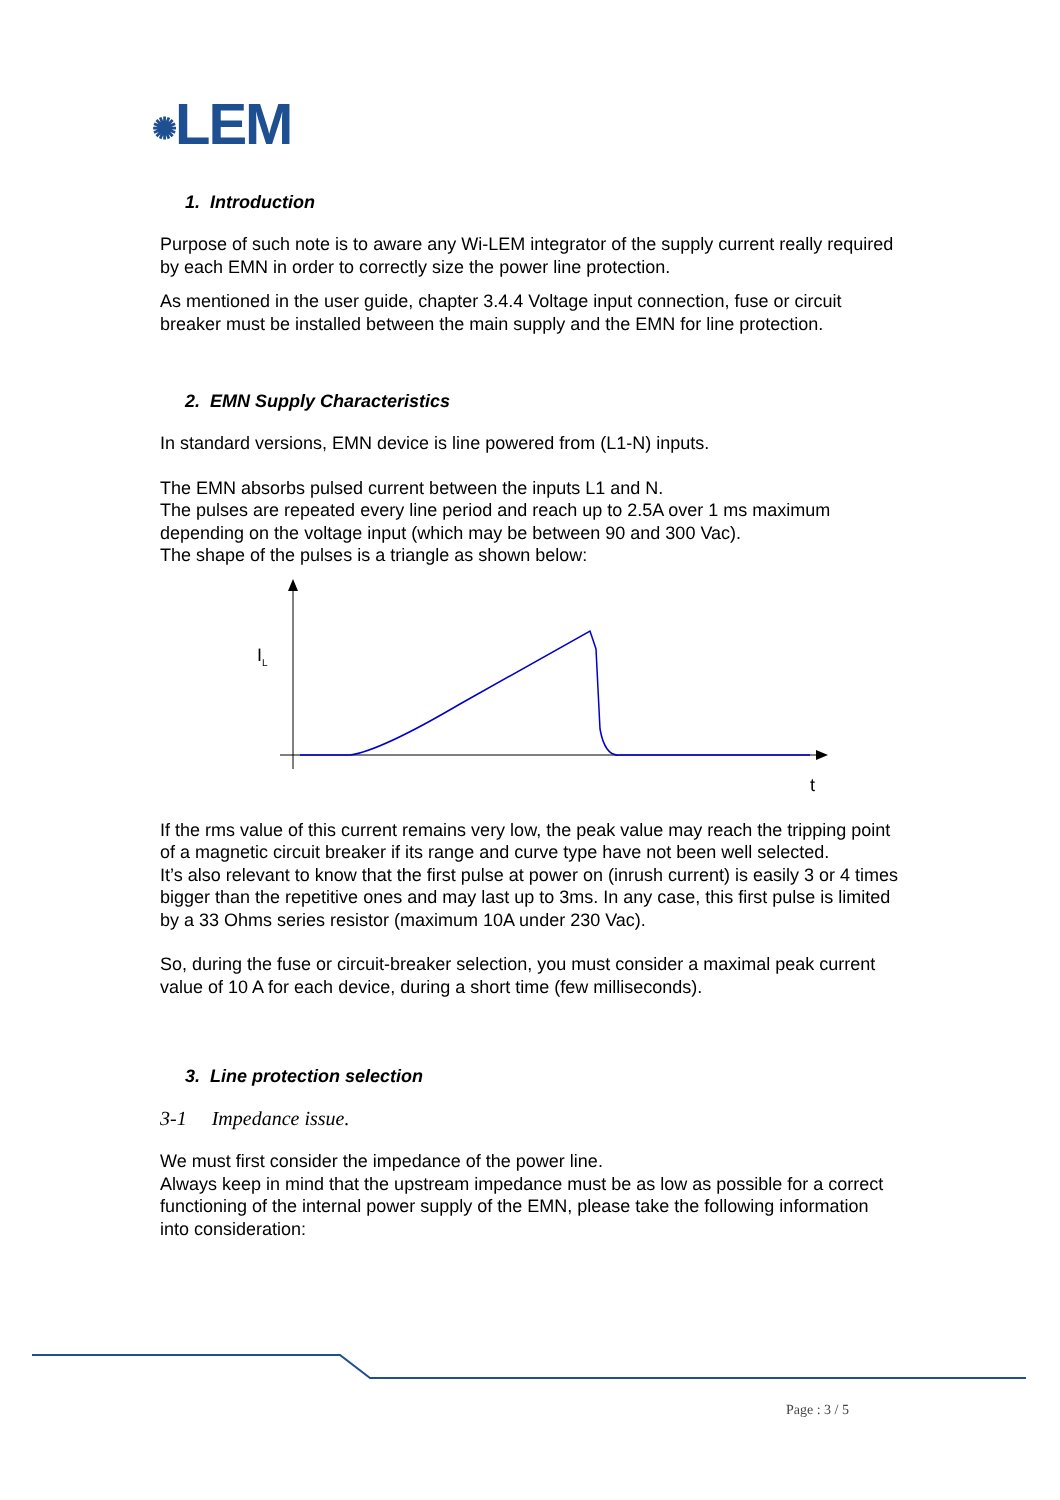✺LEM
1. Introduction
Purpose of such note is to aware any Wi-LEM integrator of the supply current really required by each EMN in order to correctly size the power line protection.
As mentioned in the user guide, chapter 3.4.4 Voltage input connection, fuse or circuit breaker must be installed between the main supply and the EMN for line protection.
2. EMN Supply Characteristics
In standard versions, EMN device is line powered from (L1-N) inputs.
The EMN absorbs pulsed current between the inputs L1 and N.
The pulses are repeated every line period and reach up to 2.5A over 1 ms maximum depending on the voltage input (which may be between 90 and 300 Vac).
The shape of the pulses is a triangle as shown below:
I<sub>L</sub>
t
If the rms value of this current remains very low, the peak value may reach the tripping point of a magnetic circuit breaker if its range and curve type have not been well selected.
It’s also relevant to know that the first pulse at power on (inrush current) is easily 3 or 4 times bigger than the repetitive ones and may last up to 3ms. In any case, this first pulse is limited by a 33 Ohms series resistor (maximum 10A under 230 Vac).
So, during the fuse or circuit-breaker selection, you must consider a maximal peak current value of 10 A for each device, during a short time (few milliseconds).
3. Line protection selection
3-1 Impedance issue.
We must first consider the impedance of the power line.
Always keep in mind that the upstream impedance must be as low as possible for a correct functioning of the internal power supply of the EMN, please take the following information into consideration:
Page : 3 / 5